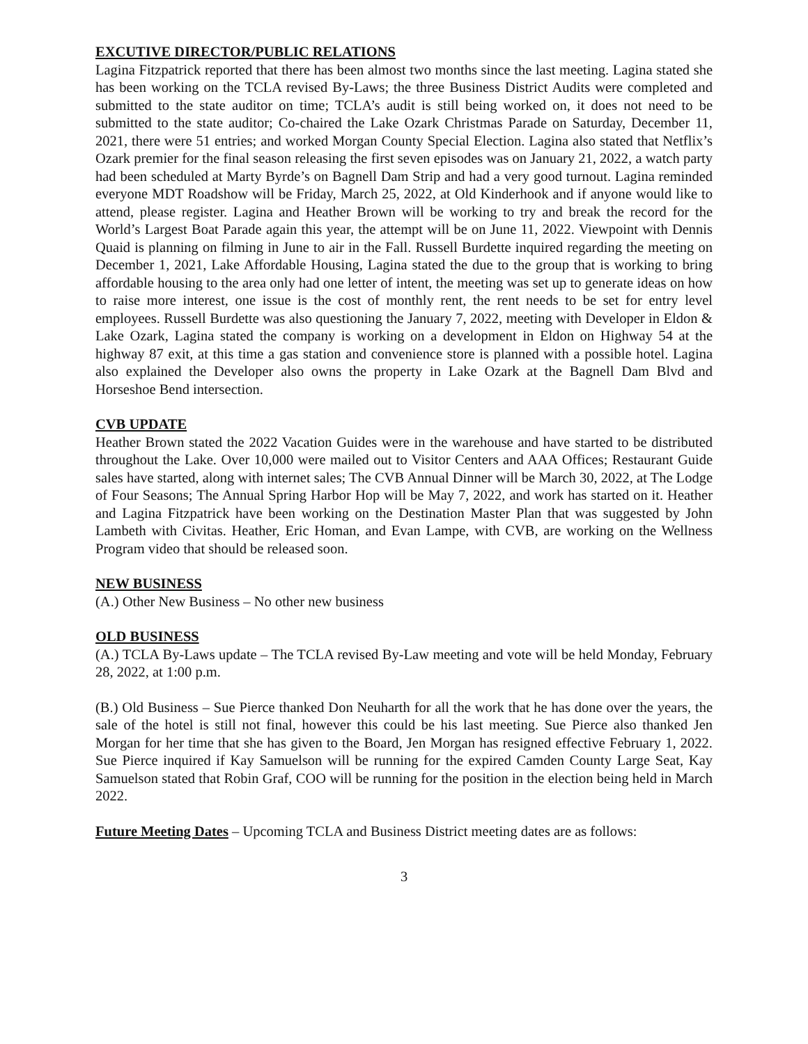EXCUTIVE DIRECTOR/PUBLIC RELATIONS
Lagina Fitzpatrick reported that there has been almost two months since the last meeting. Lagina stated she has been working on the TCLA revised By-Laws; the three Business District Audits were completed and submitted to the state auditor on time; TCLA’s audit is still being worked on, it does not need to be submitted to the state auditor; Co-chaired the Lake Ozark Christmas Parade on Saturday, December 11, 2021, there were 51 entries; and worked Morgan County Special Election. Lagina also stated that Netflix’s Ozark premier for the final season releasing the first seven episodes was on January 21, 2022, a watch party had been scheduled at Marty Byrde’s on Bagnell Dam Strip and had a very good turnout. Lagina reminded everyone MDT Roadshow will be Friday, March 25, 2022, at Old Kinderhook and if anyone would like to attend, please register. Lagina and Heather Brown will be working to try and break the record for the World’s Largest Boat Parade again this year, the attempt will be on June 11, 2022. Viewpoint with Dennis Quaid is planning on filming in June to air in the Fall. Russell Burdette inquired regarding the meeting on December 1, 2021, Lake Affordable Housing, Lagina stated the due to the group that is working to bring affordable housing to the area only had one letter of intent, the meeting was set up to generate ideas on how to raise more interest, one issue is the cost of monthly rent, the rent needs to be set for entry level employees. Russell Burdette was also questioning the January 7, 2022, meeting with Developer in Eldon & Lake Ozark, Lagina stated the company is working on a development in Eldon on Highway 54 at the highway 87 exit, at this time a gas station and convenience store is planned with a possible hotel. Lagina also explained the Developer also owns the property in Lake Ozark at the Bagnell Dam Blvd and Horseshoe Bend intersection.
CVB UPDATE
Heather Brown stated the 2022 Vacation Guides were in the warehouse and have started to be distributed throughout the Lake. Over 10,000 were mailed out to Visitor Centers and AAA Offices; Restaurant Guide sales have started, along with internet sales; The CVB Annual Dinner will be March 30, 2022, at The Lodge of Four Seasons; The Annual Spring Harbor Hop will be May 7, 2022, and work has started on it. Heather and Lagina Fitzpatrick have been working on the Destination Master Plan that was suggested by John Lambeth with Civitas. Heather, Eric Homan, and Evan Lampe, with CVB, are working on the Wellness Program video that should be released soon.
NEW BUSINESS
(A.) Other New Business – No other new business
OLD BUSINESS
(A.) TCLA By-Laws update – The TCLA revised By-Law meeting and vote will be held Monday, February 28, 2022, at 1:00 p.m.
(B.) Old Business – Sue Pierce thanked Don Neuharth for all the work that he has done over the years, the sale of the hotel is still not final, however this could be his last meeting. Sue Pierce also thanked Jen Morgan for her time that she has given to the Board, Jen Morgan has resigned effective February 1, 2022. Sue Pierce inquired if Kay Samuelson will be running for the expired Camden County Large Seat, Kay Samuelson stated that Robin Graf, COO will be running for the position in the election being held in March 2022.
Future Meeting Dates – Upcoming TCLA and Business District meeting dates are as follows:
3